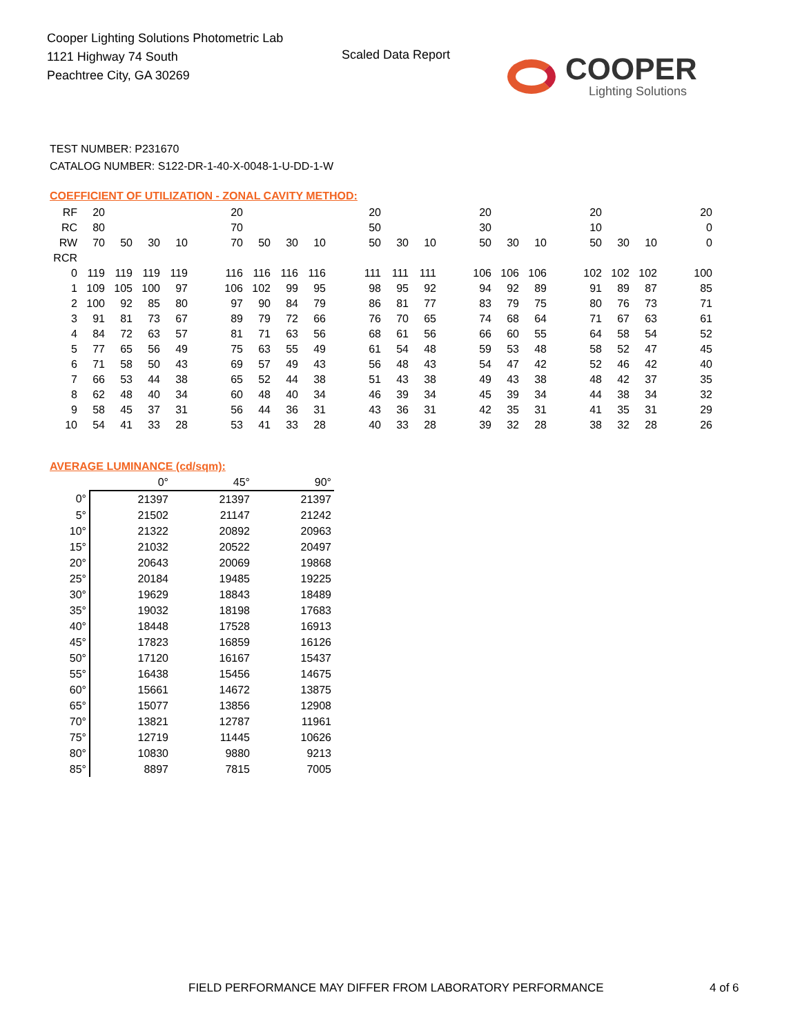Cooper Lighting Solutions Photometric Lab
1121 Highway 74 South
Peachtree City, GA 30269
Scaled Data Report COOPER
Lighting Solutions
TEST NUMBER: P231670
CATALOG NUMBER: S122-DR-1-40-X-0048-1-U-DD-1-W
COEFFICIENT OF UTILIZATION - ZONAL CAVITY METHOD:
| RF | 20 | | | | | 20 | | | | | 20 | | | | 20 | | | | 20 | | | | 20 |
| RC | 80 | | | | | 70 | | | | | 50 | | | | 30 | | | | 10 | | | | 0 |
| RW | 70 | 50 | 30 | 10 | | 70 | 50 | 30 | 10 | | 50 | 30 | 10 | | 50 | 30 | 10 | | 50 | 30 | 10 | | 0 |
| RCR | | | | | | | | | | | | | | | | | | | | | | | |
| 0 | 119 | 119 | 119 | 119 | | 116 | 116 | 116 | 116 | | 111 | 111 | 111 | | 106 | 106 | 106 | | 102 | 102 | 102 | | 100 |
| 1 | 109 | 105 | 100 | 97 | | 106 | 102 | 99 | 95 | | 98 | 95 | 92 | | 94 | 92 | 89 | | 91 | 89 | 87 | | 85 |
| 2 | 100 | 92 | 85 | 80 | | 97 | 90 | 84 | 79 | | 86 | 81 | 77 | | 83 | 79 | 75 | | 80 | 76 | 73 | | 71 |
| 3 | 91 | 81 | 73 | 67 | | 89 | 79 | 72 | 66 | | 76 | 70 | 65 | | 74 | 68 | 64 | | 71 | 67 | 63 | | 61 |
| 4 | 84 | 72 | 63 | 57 | | 81 | 71 | 63 | 56 | | 68 | 61 | 56 | | 66 | 60 | 55 | | 64 | 58 | 54 | | 52 |
| 5 | 77 | 65 | 56 | 49 | | 75 | 63 | 55 | 49 | | 61 | 54 | 48 | | 59 | 53 | 48 | | 58 | 52 | 47 | | 45 |
| 6 | 71 | 58 | 50 | 43 | | 69 | 57 | 49 | 43 | | 56 | 48 | 43 | | 54 | 47 | 42 | | 52 | 46 | 42 | | 40 |
| 7 | 66 | 53 | 44 | 38 | | 65 | 52 | 44 | 38 | | 51 | 43 | 38 | | 49 | 43 | 38 | | 48 | 42 | 37 | | 35 |
| 8 | 62 | 48 | 40 | 34 | | 60 | 48 | 40 | 34 | | 46 | 39 | 34 | | 45 | 39 | 34 | | 44 | 38 | 34 | | 32 |
| 9 | 58 | 45 | 37 | 31 | | 56 | 44 | 36 | 31 | | 43 | 36 | 31 | | 42 | 35 | 31 | | 41 | 35 | 31 | | 29 |
| 10 | 54 | 41 | 33 | 28 | | 53 | 41 | 33 | 28 | | 40 | 33 | 28 | | 39 | 32 | 28 | | 38 | 32 | 28 | | 26 |
AVERAGE LUMINANCE (cd/sqm):
| | 0° | 45° | 90° |
| --- | --- | --- | --- |
| 0° | 21397 | 21397 | 21397 |
| 5° | 21502 | 21147 | 21242 |
| 10° | 21322 | 20892 | 20963 |
| 15° | 21032 | 20522 | 20497 |
| 20° | 20643 | 20069 | 19868 |
| 25° | 20184 | 19485 | 19225 |
| 30° | 19629 | 18843 | 18489 |
| 35° | 19032 | 18198 | 17683 |
| 40° | 18448 | 17528 | 16913 |
| 45° | 17823 | 16859 | 16126 |
| 50° | 17120 | 16167 | 15437 |
| 55° | 16438 | 15456 | 14675 |
| 60° | 15661 | 14672 | 13875 |
| 65° | 15077 | 13856 | 12908 |
| 70° | 13821 | 12787 | 11961 |
| 75° | 12719 | 11445 | 10626 |
| 80° | 10830 | 9880 | 9213 |
| 85° | 8897 | 7815 | 7005 |
FIELD PERFORMANCE MAY DIFFER FROM LABORATORY PERFORMANCE
4 of 6